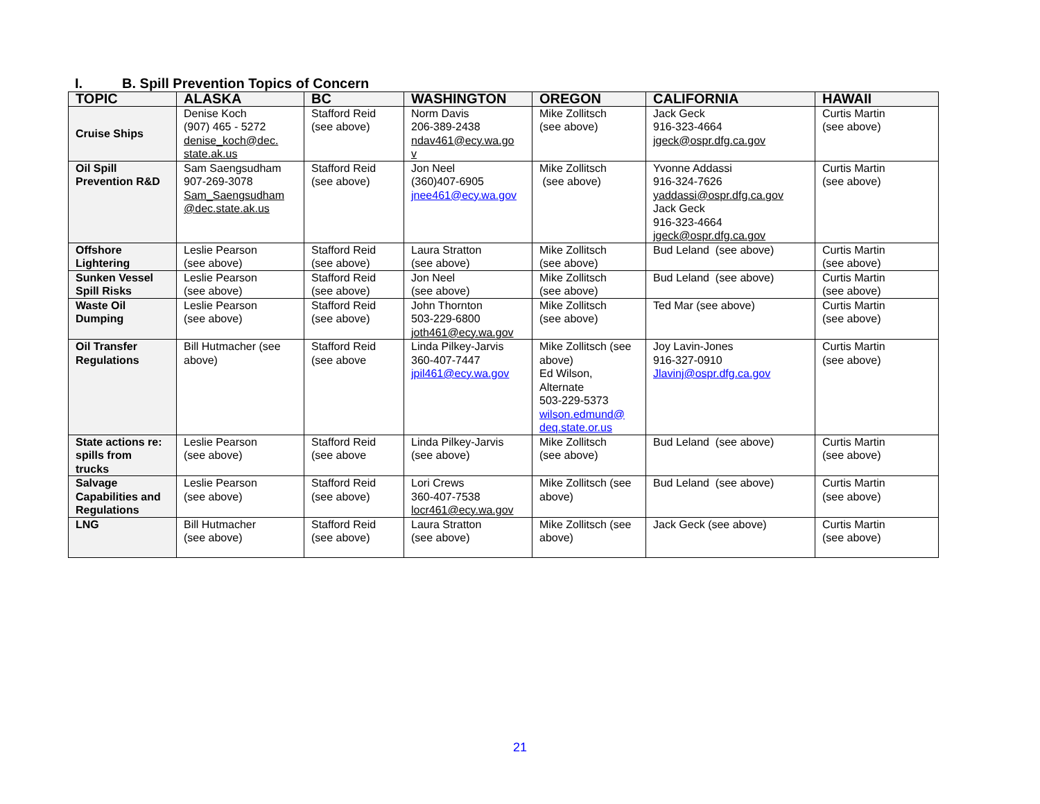I. B. Spill Prevention Topics of Concern
| TOPIC | ALASKA | BC | WASHINGTON | OREGON | CALIFORNIA | HAWAII |
| --- | --- | --- | --- | --- | --- | --- |
| Cruise Ships | Denise Koch (907) 465 - 5272 denise_koch@dec. state.ak.us | Stafford Reid (see above) | Norm Davis 206-389-2438 ndav461@ecy.wa.go v | Mike Zollitsch (see above) | Jack Geck 916-323-4664 jgeck@ospr.dfg.ca.gov | Curtis Martin (see above) |
| Oil Spill Prevention R&D | Sam Saengsudham 907-269-3078 Sam_Saengsudham @dec.state.ak.us | Stafford Reid (see above) | Jon Neel (360)407-6905 jnee461@ecy.wa.gov | Mike Zollitsch (see above) | Yvonne Addassi 916-324-7626 yaddassi@ospr.dfg.ca.gov Jack Geck 916-323-4664 jgeck@ospr.dfg.ca.gov | Curtis Martin (see above) |
| Offshore Lightering | Leslie Pearson (see above) | Stafford Reid (see above) | Laura Stratton (see above) | Mike Zollitsch (see above) | Bud Leland (see above) | Curtis Martin (see above) |
| Sunken Vessel Spill Risks | Leslie Pearson (see above) | Stafford Reid (see above) | Jon Neel (see above) | Mike Zollitsch (see above) | Bud Leland (see above) | Curtis Martin (see above) |
| Waste Oil Dumping | Leslie Pearson (see above) | Stafford Reid (see above) | John Thornton 503-229-6800 joth461@ecy.wa.gov | Mike Zollitsch (see above) | Ted Mar (see above) | Curtis Martin (see above) |
| Oil Transfer Regulations | Bill Hutmacher (see above) | Stafford Reid (see above | Linda Pilkey-Jarvis 360-407-7447 jpil461@ecy.wa.gov | Mike Zollitsch (see above) Ed Wilson, Alternate 503-229-5373 wilson.edmund@ deq.state.or.us | Joy Lavin-Jones 916-327-0910 Jlavinj@ospr.dfg.ca.gov | Curtis Martin (see above) |
| State actions re: spills from trucks | Leslie Pearson (see above) | Stafford Reid (see above | Linda Pilkey-Jarvis (see above) | Mike Zollitsch (see above) | Bud Leland (see above) | Curtis Martin (see above) |
| Salvage Capabilities and Regulations | Leslie Pearson (see above) | Stafford Reid (see above) | Lori Crews 360-407-7538 locr461@ecy.wa.gov | Mike Zollitsch (see above) | Bud Leland (see above) | Curtis Martin (see above) |
| LNG | Bill Hutmacher (see above) | Stafford Reid (see above) | Laura Stratton (see above) | Mike Zollitsch (see above) | Jack Geck (see above) | Curtis Martin (see above) |
21